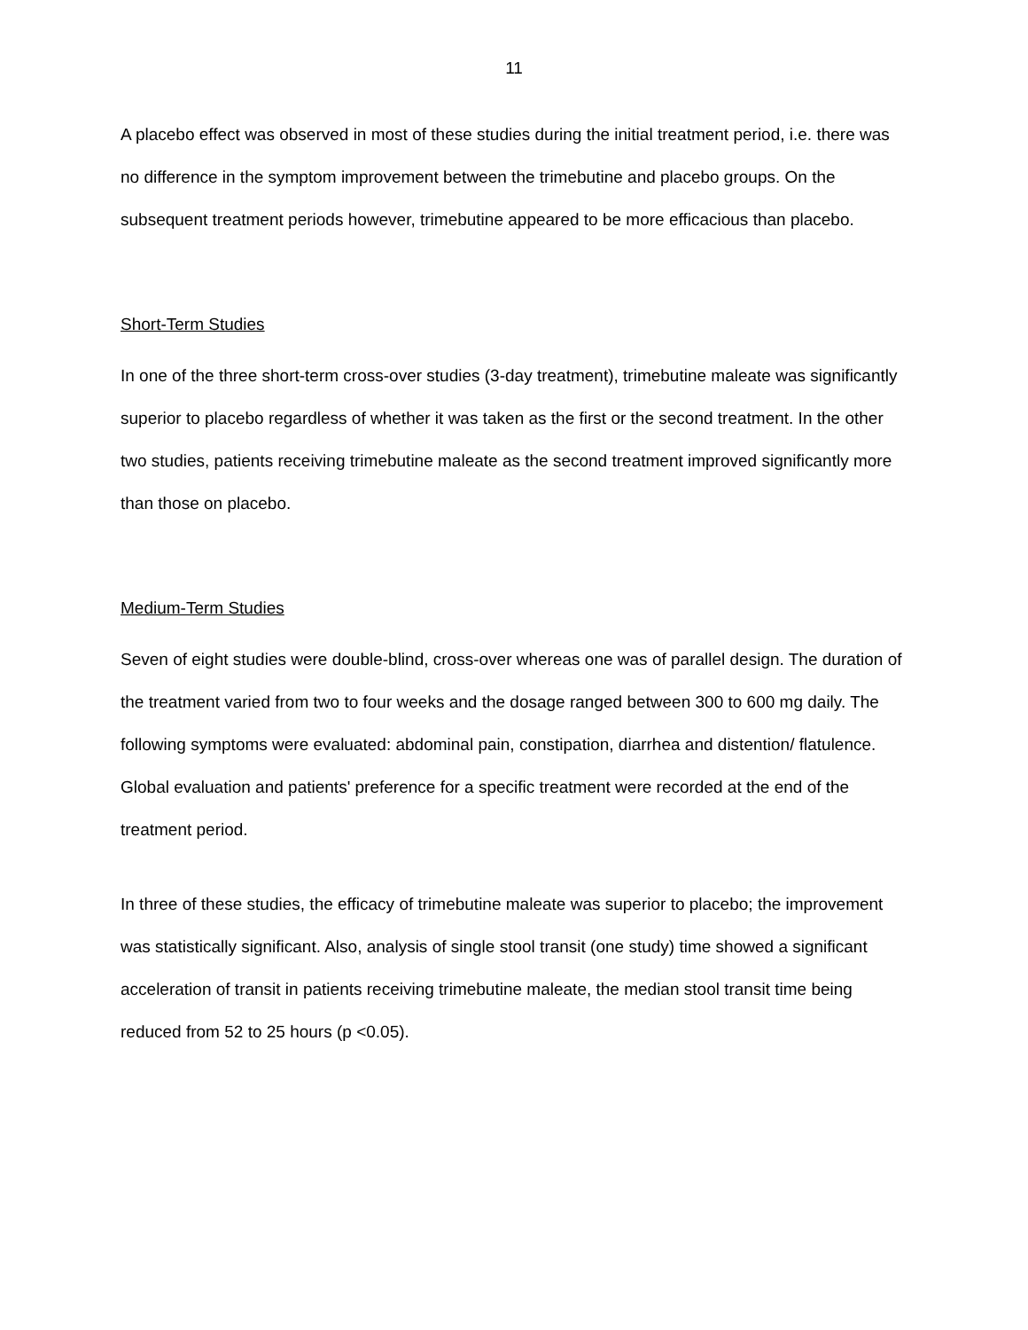11
A placebo effect was observed in most of these studies during the initial treatment period, i.e. there was no difference in the symptom improvement between the trimebutine and placebo groups. On the subsequent treatment periods however, trimebutine appeared to be more efficacious than placebo.
Short-Term Studies
In one of the three short-term cross-over studies (3-day treatment), trimebutine maleate was significantly superior to placebo regardless of whether it was taken as the first or the second treatment. In the other two studies, patients receiving trimebutine maleate as the second treatment improved significantly more than those on placebo.
Medium-Term Studies
Seven of eight studies were double-blind, cross-over whereas one was of parallel design. The duration of the treatment varied from two to four weeks and the dosage ranged between 300 to 600 mg daily. The following symptoms were evaluated: abdominal pain, constipation, diarrhea and distention/ flatulence. Global evaluation and patients' preference for a specific treatment were recorded at the end of the treatment period.
In three of these studies, the efficacy of trimebutine maleate was superior to placebo; the improvement was statistically significant. Also, analysis of single stool transit (one study) time showed a significant acceleration of transit in patients receiving trimebutine maleate, the median stool transit time being reduced from 52 to 25 hours (p <0.05).